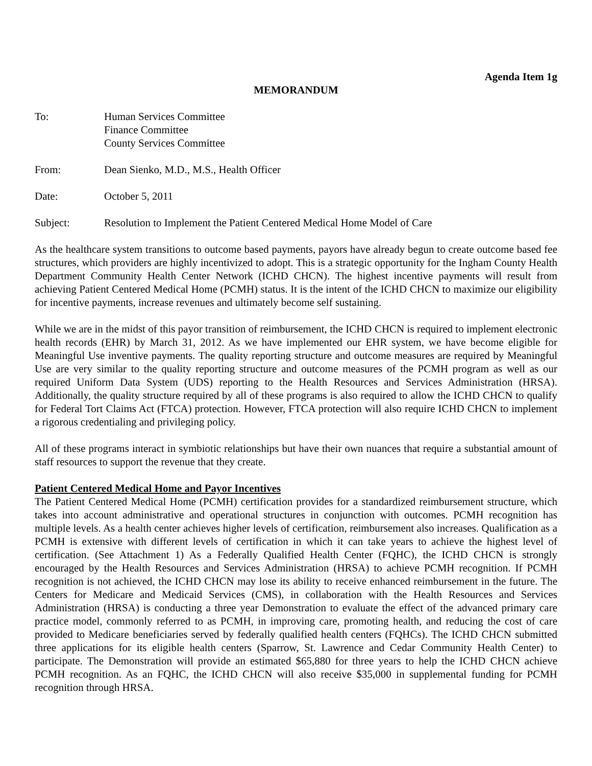Agenda Item 1g
MEMORANDUM
To: Human Services Committee
Finance Committee
County Services Committee
From: Dean Sienko, M.D., M.S., Health Officer
Date: October 5, 2011
Subject: Resolution to Implement the Patient Centered Medical Home Model of Care
As the healthcare system transitions to outcome based payments, payors have already begun to create outcome based fee structures, which providers are highly incentivized to adopt. This is a strategic opportunity for the Ingham County Health Department Community Health Center Network (ICHD CHCN). The highest incentive payments will result from achieving Patient Centered Medical Home (PCMH) status. It is the intent of the ICHD CHCN to maximize our eligibility for incentive payments, increase revenues and ultimately become self sustaining.
While we are in the midst of this payor transition of reimbursement, the ICHD CHCN is required to implement electronic health records (EHR) by March 31, 2012. As we have implemented our EHR system, we have become eligible for Meaningful Use inventive payments. The quality reporting structure and outcome measures are required by Meaningful Use are very similar to the quality reporting structure and outcome measures of the PCMH program as well as our required Uniform Data System (UDS) reporting to the Health Resources and Services Administration (HRSA). Additionally, the quality structure required by all of these programs is also required to allow the ICHD CHCN to qualify for Federal Tort Claims Act (FTCA) protection. However, FTCA protection will also require ICHD CHCN to implement a rigorous credentialing and privileging policy.
All of these programs interact in symbiotic relationships but have their own nuances that require a substantial amount of staff resources to support the revenue that they create.
Patient Centered Medical Home and Payor Incentives
The Patient Centered Medical Home (PCMH) certification provides for a standardized reimbursement structure, which takes into account administrative and operational structures in conjunction with outcomes. PCMH recognition has multiple levels. As a health center achieves higher levels of certification, reimbursement also increases. Qualification as a PCMH is extensive with different levels of certification in which it can take years to achieve the highest level of certification. (See Attachment 1) As a Federally Qualified Health Center (FQHC), the ICHD CHCN is strongly encouraged by the Health Resources and Services Administration (HRSA) to achieve PCMH recognition. If PCMH recognition is not achieved, the ICHD CHCN may lose its ability to receive enhanced reimbursement in the future. The Centers for Medicare and Medicaid Services (CMS), in collaboration with the Health Resources and Services Administration (HRSA) is conducting a three year Demonstration to evaluate the effect of the advanced primary care practice model, commonly referred to as PCMH, in improving care, promoting health, and reducing the cost of care provided to Medicare beneficiaries served by federally qualified health centers (FQHCs). The ICHD CHCN submitted three applications for its eligible health centers (Sparrow, St. Lawrence and Cedar Community Health Center) to participate. The Demonstration will provide an estimated $65,880 for three years to help the ICHD CHCN achieve PCMH recognition. As an FQHC, the ICHD CHCN will also receive $35,000 in supplemental funding for PCMH recognition through HRSA.